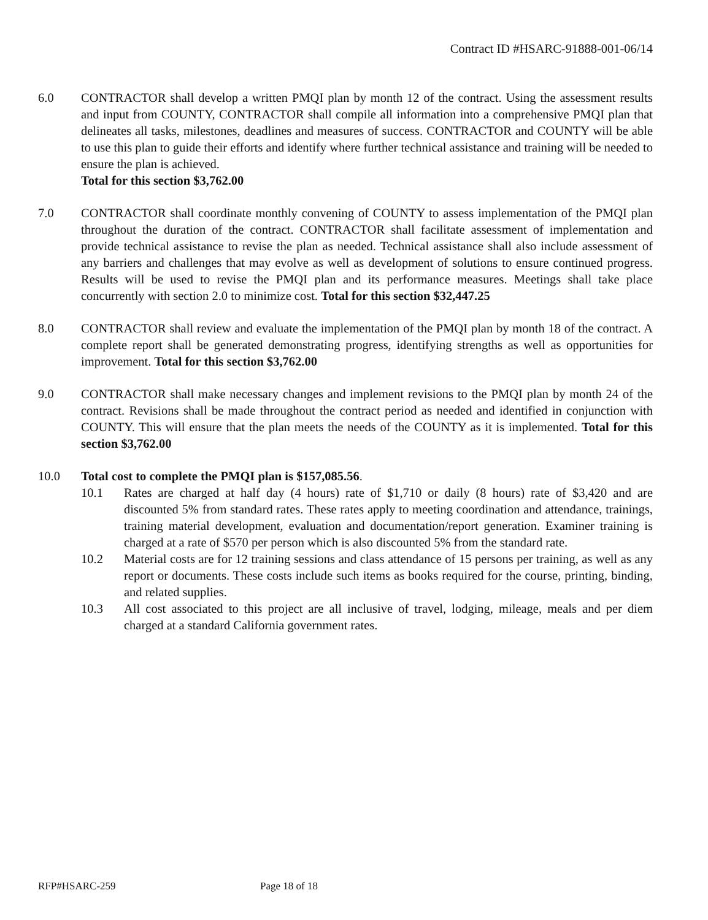Contract ID #HSARC-91888-001-06/14
6.0 CONTRACTOR shall develop a written PMQI plan by month 12 of the contract. Using the assessment results and input from COUNTY, CONTRACTOR shall compile all information into a comprehensive PMQI plan that delineates all tasks, milestones, deadlines and measures of success. CONTRACTOR and COUNTY will be able to use this plan to guide their efforts and identify where further technical assistance and training will be needed to ensure the plan is achieved.
Total for this section $3,762.00
7.0 CONTRACTOR shall coordinate monthly convening of COUNTY to assess implementation of the PMQI plan throughout the duration of the contract. CONTRACTOR shall facilitate assessment of implementation and provide technical assistance to revise the plan as needed. Technical assistance shall also include assessment of any barriers and challenges that may evolve as well as development of solutions to ensure continued progress. Results will be used to revise the PMQI plan and its performance measures. Meetings shall take place concurrently with section 2.0 to minimize cost. Total for this section $32,447.25
8.0 CONTRACTOR shall review and evaluate the implementation of the PMQI plan by month 18 of the contract. A complete report shall be generated demonstrating progress, identifying strengths as well as opportunities for improvement. Total for this section $3,762.00
9.0 CONTRACTOR shall make necessary changes and implement revisions to the PMQI plan by month 24 of the contract. Revisions shall be made throughout the contract period as needed and identified in conjunction with COUNTY. This will ensure that the plan meets the needs of the COUNTY as it is implemented. Total for this section $3,762.00
10.0 Total cost to complete the PMQI plan is $157,085.56.
10.1 Rates are charged at half day (4 hours) rate of $1,710 or daily (8 hours) rate of $3,420 and are discounted 5% from standard rates. These rates apply to meeting coordination and attendance, trainings, training material development, evaluation and documentation/report generation. Examiner training is charged at a rate of $570 per person which is also discounted 5% from the standard rate.
10.2 Material costs are for 12 training sessions and class attendance of 15 persons per training, as well as any report or documents. These costs include such items as books required for the course, printing, binding, and related supplies.
10.3 All cost associated to this project are all inclusive of travel, lodging, mileage, meals and per diem charged at a standard California government rates.
RFP#HSARC-259 Page 18 of 18